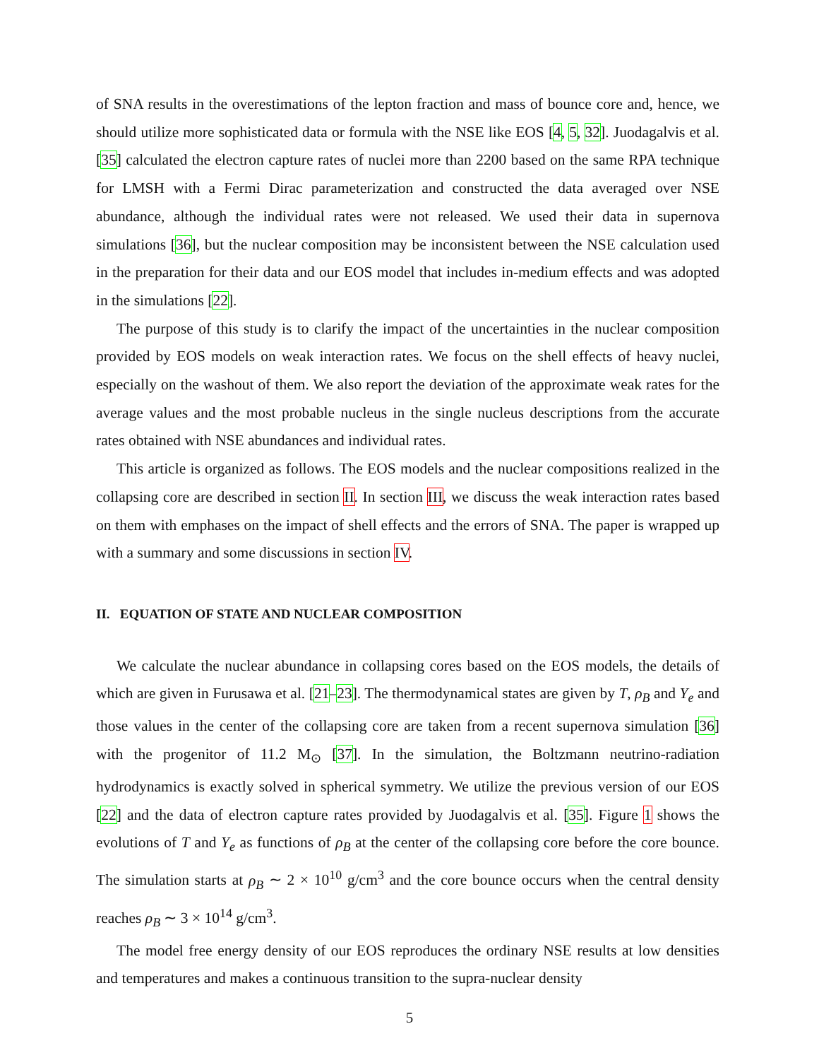of SNA results in the overestimations of the lepton fraction and mass of bounce core and, hence, we should utilize more sophisticated data or formula with the NSE like EOS [4, 5, 32]. Juodagalvis et al. [35] calculated the electron capture rates of nuclei more than 2200 based on the same RPA technique for LMSH with a Fermi Dirac parameterization and constructed the data averaged over NSE abundance, although the individual rates were not released. We used their data in supernova simulations [36], but the nuclear composition may be inconsistent between the NSE calculation used in the preparation for their data and our EOS model that includes in-medium effects and was adopted in the simulations [22].
The purpose of this study is to clarify the impact of the uncertainties in the nuclear composition provided by EOS models on weak interaction rates. We focus on the shell effects of heavy nuclei, especially on the washout of them. We also report the deviation of the approximate weak rates for the average values and the most probable nucleus in the single nucleus descriptions from the accurate rates obtained with NSE abundances and individual rates.
This article is organized as follows. The EOS models and the nuclear compositions realized in the collapsing core are described in section II. In section III, we discuss the weak interaction rates based on them with emphases on the impact of shell effects and the errors of SNA. The paper is wrapped up with a summary and some discussions in section IV.
II. EQUATION OF STATE AND NUCLEAR COMPOSITION
We calculate the nuclear abundance in collapsing cores based on the EOS models, the details of which are given in Furusawa et al. [21–23]. The thermodynamical states are given by T, ρ<sub>B</sub> and Y<sub>e</sub> and those values in the center of the collapsing core are taken from a recent supernova simulation [36] with the progenitor of 11.2 M<sub>⊙</sub> [37]. In the simulation, the Boltzmann neutrino-radiation hydrodynamics is exactly solved in spherical symmetry. We utilize the previous version of our EOS [22] and the data of electron capture rates provided by Juodagalvis et al. [35]. Figure 1 shows the evolutions of T and Y<sub>e</sub> as functions of ρ<sub>B</sub> at the center of the collapsing core before the core bounce. The simulation starts at ρ<sub>B</sub> ∼ 2 × 10<sup>10</sup> g/cm<sup>3</sup> and the core bounce occurs when the central density reaches ρ<sub>B</sub> ∼ 3 × 10<sup>14</sup> g/cm<sup>3</sup>.
The model free energy density of our EOS reproduces the ordinary NSE results at low densities and temperatures and makes a continuous transition to the supra-nuclear density
5